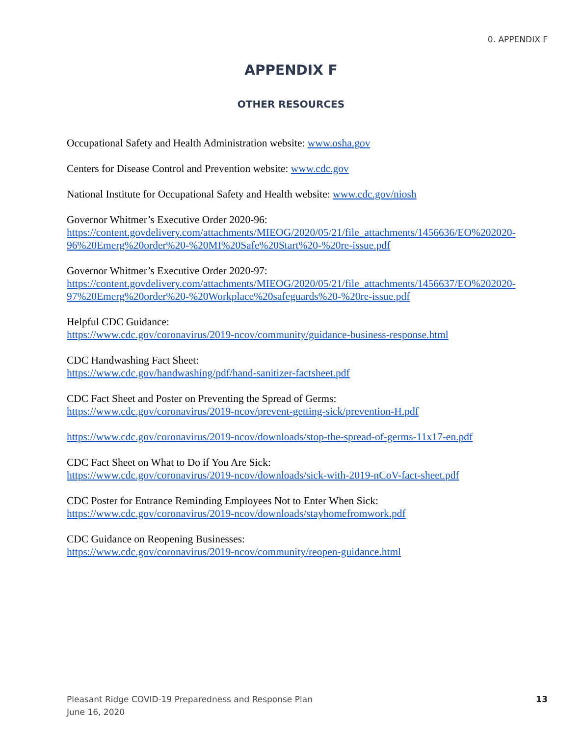0. APPENDIX F
APPENDIX F
OTHER RESOURCES
Occupational Safety and Health Administration website: www.osha.gov
Centers for Disease Control and Prevention website: www.cdc.gov
National Institute for Occupational Safety and Health website: www.cdc.gov/niosh
Governor Whitmer’s Executive Order 2020-96:
https://content.govdelivery.com/attachments/MIEOG/2020/05/21/file_attachments/1456636/EO%202020-96%20Emerg%20order%20-%20MI%20Safe%20Start%20-%20re-issue.pdf
Governor Whitmer’s Executive Order 2020-97:
https://content.govdelivery.com/attachments/MIEOG/2020/05/21/file_attachments/1456637/EO%202020-97%20Emerg%20order%20-%20Workplace%20safeguards%20-%20re-issue.pdf
Helpful CDC Guidance:
https://www.cdc.gov/coronavirus/2019-ncov/community/guidance-business-response.html
CDC Handwashing Fact Sheet:
https://www.cdc.gov/handwashing/pdf/hand-sanitizer-factsheet.pdf
CDC Fact Sheet and Poster on Preventing the Spread of Germs:
https://www.cdc.gov/coronavirus/2019-ncov/prevent-getting-sick/prevention-H.pdf
https://www.cdc.gov/coronavirus/2019-ncov/downloads/stop-the-spread-of-germs-11x17-en.pdf
CDC Fact Sheet on What to Do if You Are Sick:
https://www.cdc.gov/coronavirus/2019-ncov/downloads/sick-with-2019-nCoV-fact-sheet.pdf
CDC Poster for Entrance Reminding Employees Not to Enter When Sick:
https://www.cdc.gov/coronavirus/2019-ncov/downloads/stayhomefromwork.pdf
CDC Guidance on Reopening Businesses:
https://www.cdc.gov/coronavirus/2019-ncov/community/reopen-guidance.html
Pleasant Ridge COVID-19 Preparedness and Response Plan
June 16, 2020
13